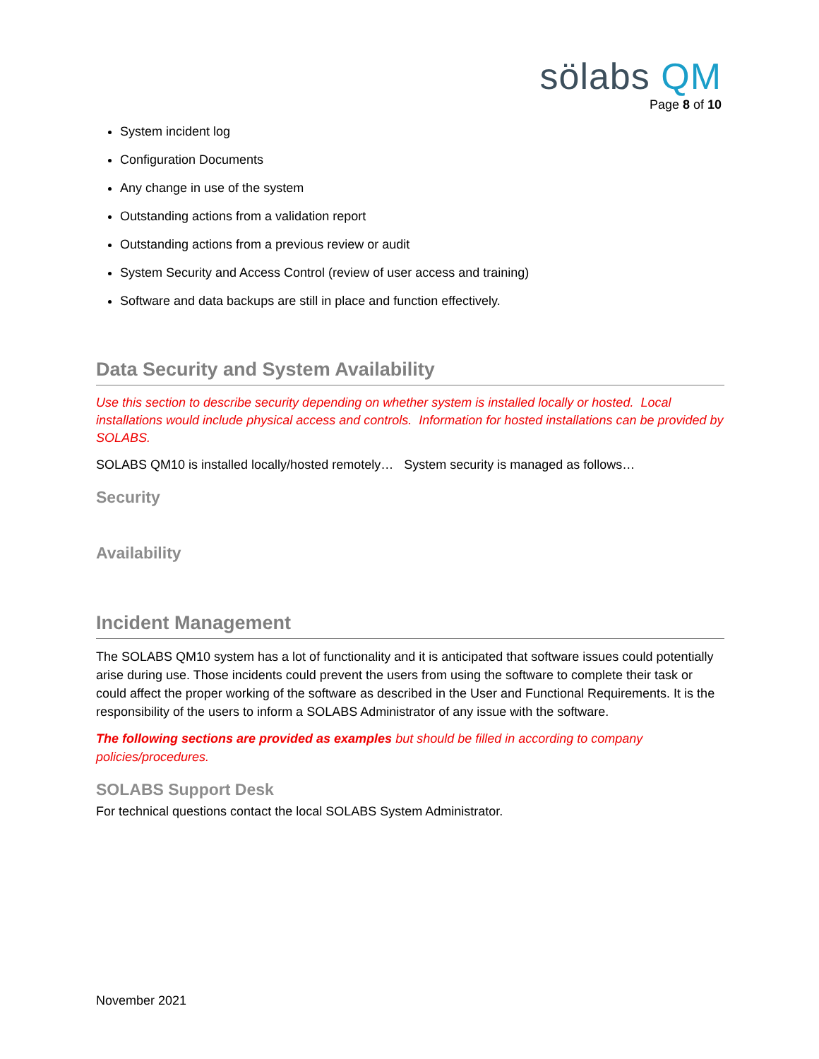sölabs QM
Page 8 of 10
System incident log
Configuration Documents
Any change in use of the system
Outstanding actions from a validation report
Outstanding actions from a previous review or audit
System Security and Access Control (review of user access and training)
Software and data backups are still in place and function effectively.
Data Security and System Availability
Use this section to describe security depending on whether system is installed locally or hosted. Local installations would include physical access and controls. Information for hosted installations can be provided by SOLABS.
SOLABS QM10 is installed locally/hosted remotely… System security is managed as follows…
Security
Availability
Incident Management
The SOLABS QM10 system has a lot of functionality and it is anticipated that software issues could potentially arise during use. Those incidents could prevent the users from using the software to complete their task or could affect the proper working of the software as described in the User and Functional Requirements. It is the responsibility of the users to inform a SOLABS Administrator of any issue with the software.
The following sections are provided as examples but should be filled in according to company policies/procedures.
SOLABS Support Desk
For technical questions contact the local SOLABS System Administrator.
November 2021